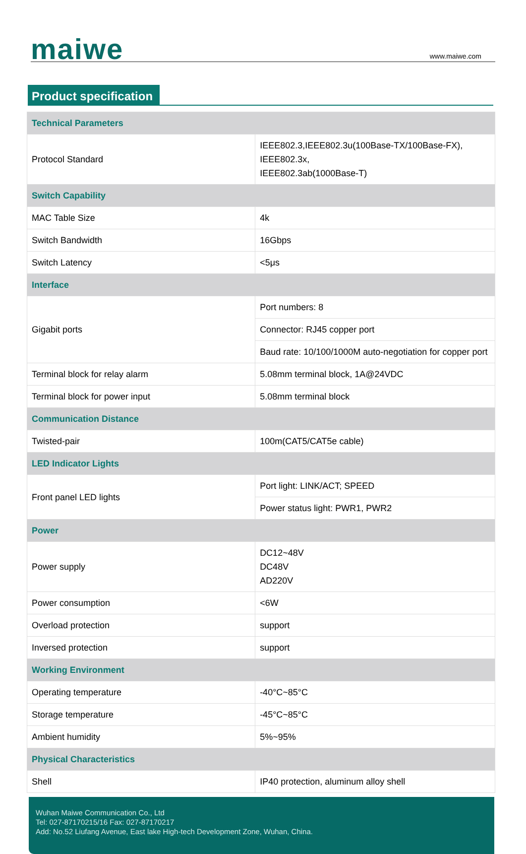maiwe
www.maiwe.com
Product specification
| Technical Parameters | |
| Protocol Standard | IEEE802.3,IEEE802.3u(100Base-TX/100Base-FX), IEEE802.3x, IEEE802.3ab(1000Base-T) |
| Switch Capability | |
| MAC Table Size | 4k |
| Switch Bandwidth | 16Gbps |
| Switch Latency | <5μs |
| Interface | |
| Gigabit ports | Port numbers: 8 |
| | Connector: RJ45 copper port |
| | Baud rate: 10/100/1000M auto-negotiation for copper port |
| Terminal block for relay alarm | 5.08mm terminal block, 1A@24VDC |
| Terminal block for power input | 5.08mm terminal block |
| Communication Distance | |
| Twisted-pair | 100m(CAT5/CAT5e cable) |
| LED Indicator Lights | |
| Front panel LED lights | Port light: LINK/ACT; SPEED |
| | Power status light: PWR1, PWR2 |
| Power | |
| Power supply | DC12~48V DC48V AD220V |
| Power consumption | <6W |
| Overload protection | support |
| Inversed protection | support |
| Working Environment | |
| Operating temperature | -40°C~85°C |
| Storage temperature | -45°C~85°C |
| Ambient humidity | 5%~95% |
| Physical Characteristics | |
| Shell | IP40 protection, aluminum alloy shell |
Wuhan Maiwe Communication Co., Ltd
Tel: 027-87170215/16 Fax: 027-87170217
Add: No.52 Liufang Avenue, East lake High-tech Development Zone, Wuhan, China.